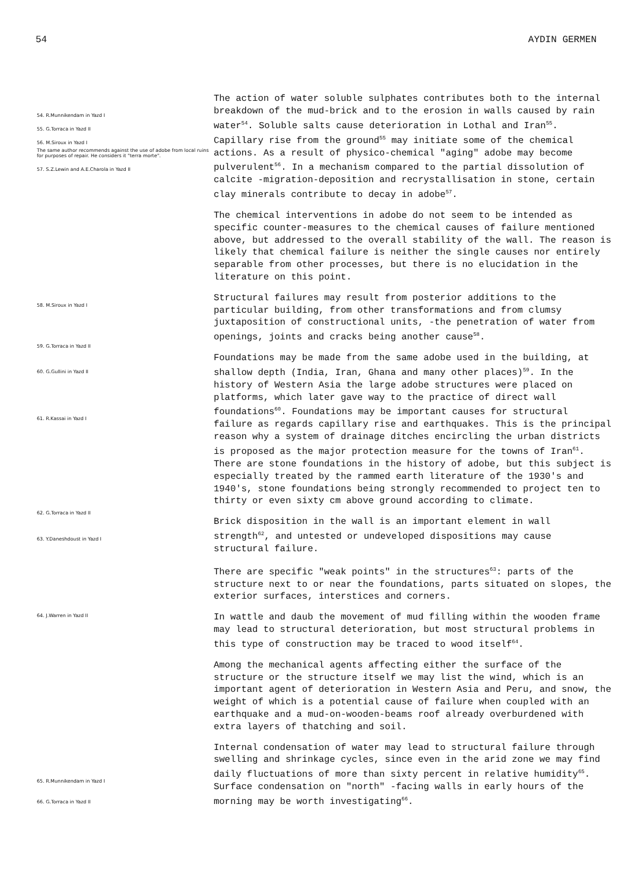54 AYDIN GERMEN
54. R.Munnikendam in Yazd I
55. G.Torraca in Yazd II
56. M.Siroux in Yazd I
The same author recommends against the use of adobe from local ruins for purposes of repair. He considers it "terra morte".
57. S.Z.Lewin and A.E.Charola in Yazd II
58. M.Siroux in Yazd I
59. G.Torraca in Yazd II
60. G.Gullini in Yazd II
61. R.Kassai in Yazd I
62. G.Torraca in Yazd II
63. Y.Daneshdoust in Yazd I
64. J.Warren in Yazd II
65. R.Munnikendam in Yazd I
66. G.Torraca in Yazd II
The action of water soluble sulphates contributes both to the internal breakdown of the mud-brick and to the erosion in walls caused by rain water<sup>54</sup>. Soluble salts cause deterioration in Lothal and Iran<sup>55</sup>. Capillary rise from the ground<sup>55</sup> may initiate some of the chemical actions. As a result of physico-chemical "aging" adobe may become pulverulent<sup>56</sup>. In a mechanism compared to the partial dissolution of calcite -migration-deposition and recrystallisation in stone, certain clay minerals contribute to decay in adobe<sup>57</sup>.
The chemical interventions in adobe do not seem to be intended as specific counter-measures to the chemical causes of failure mentioned above, but addressed to the overall stability of the wall. The reason is likely that chemical failure is neither the single causes nor entirely separable from other processes, but there is no elucidation in the literature on this point.
Structural failures may result from posterior additions to the particular building, from other transformations and from clumsy juxtaposition of constructional units, -the penetration of water from openings, joints and cracks being another cause<sup>58</sup>.
Foundations may be made from the same adobe used in the building, at shallow depth (India, Iran, Ghana and many other places)<sup>59</sup>. In the history of Western Asia the large adobe structures were placed on platforms, which later gave way to the practice of direct wall foundations<sup>60</sup>. Foundations may be important causes for structural failure as regards capillary rise and earthquakes. This is the principal reason why a system of drainage ditches encircling the urban districts is proposed as the major protection measure for the towns of Iran<sup>61</sup>. There are stone foundations in the history of adobe, but this subject is especially treated by the rammed earth literature of the 1930's and 1940's, stone foundations being strongly recommended to project ten to thirty or even sixty cm above ground according to climate.
Brick disposition in the wall is an important element in wall strength<sup>62</sup>, and untested or undeveloped dispositions may cause structural failure.
There are specific "weak points" in the structures<sup>63</sup>: parts of the structure next to or near the foundations, parts situated on slopes, the exterior surfaces, interstices and corners.
In wattle and daub the movement of mud filling within the wooden frame may lead to structural deterioration, but most structural problems in this type of construction may be traced to wood itself<sup>64</sup>.
Among the mechanical agents affecting either the surface of the structure or the structure itself we may list the wind, which is an important agent of deterioration in Western Asia and Peru, and snow, the weight of which is a potential cause of failure when coupled with an earthquake and a mud-on-wooden-beams roof already overburdened with extra layers of thatching and soil.
Internal condensation of water may lead to structural failure through swelling and shrinkage cycles, since even in the arid zone we may find daily fluctuations of more than sixty percent in relative humidity<sup>65</sup>. Surface condensation on "north" -facing walls in early hours of the morning may be worth investigating<sup>66</sup>.